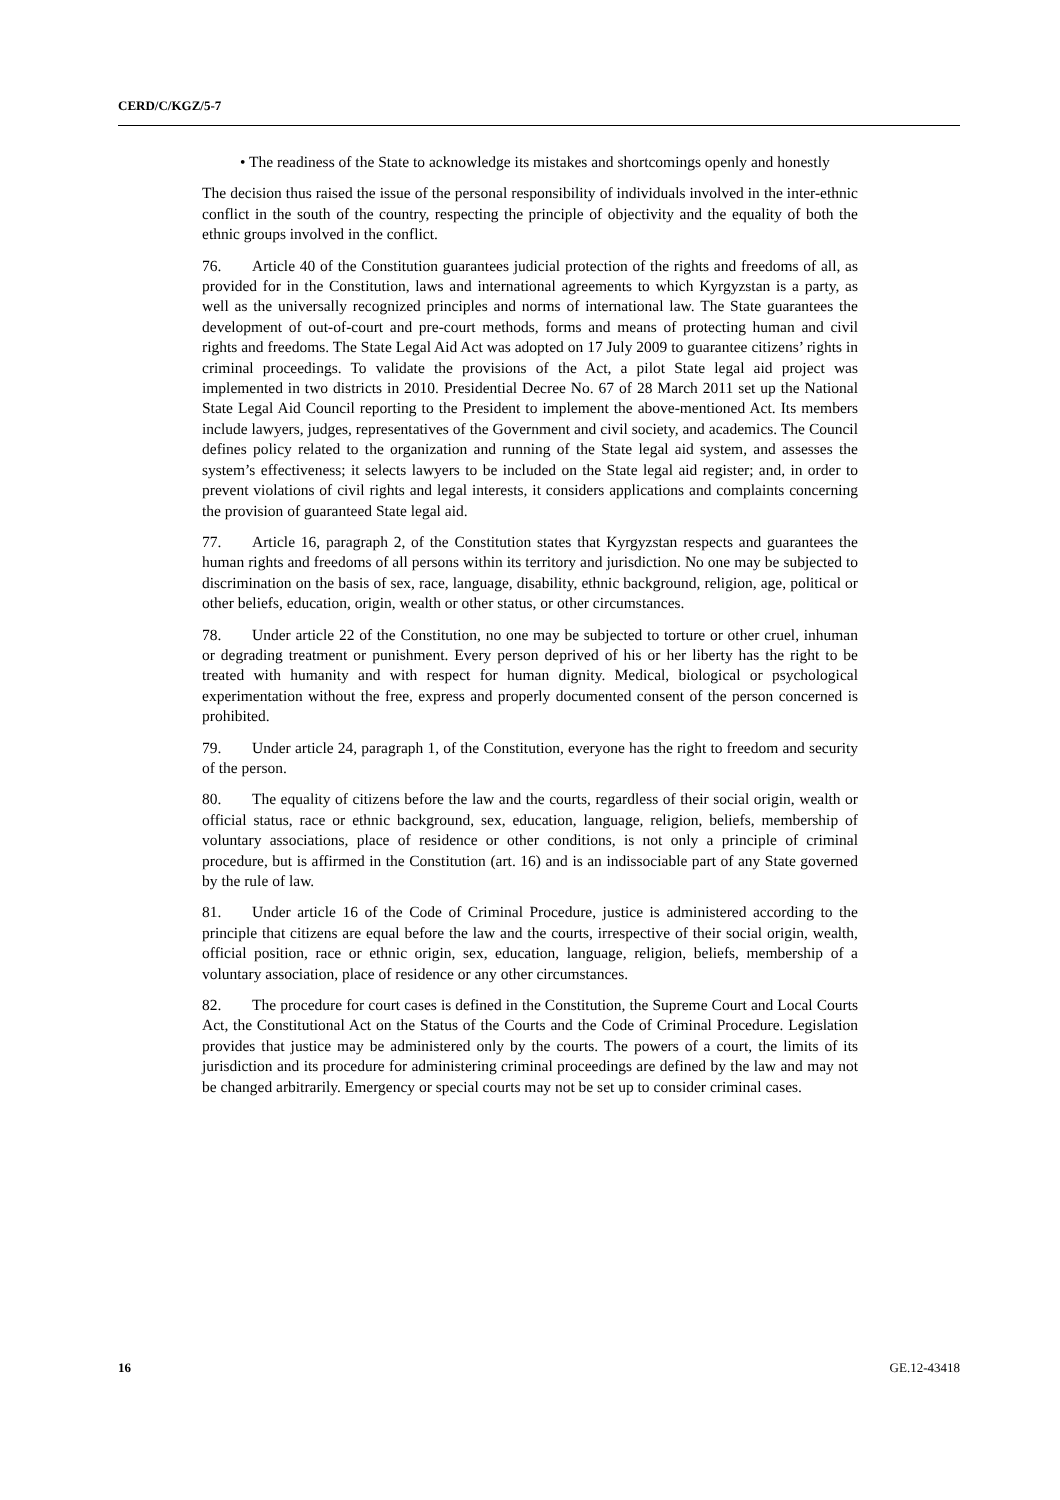CERD/C/KGZ/5-7
• The readiness of the State to acknowledge its mistakes and shortcomings openly and honestly
The decision thus raised the issue of the personal responsibility of individuals involved in the inter-ethnic conflict in the south of the country, respecting the principle of objectivity and the equality of both the ethnic groups involved in the conflict.
76. Article 40 of the Constitution guarantees judicial protection of the rights and freedoms of all, as provided for in the Constitution, laws and international agreements to which Kyrgyzstan is a party, as well as the universally recognized principles and norms of international law. The State guarantees the development of out-of-court and pre-court methods, forms and means of protecting human and civil rights and freedoms. The State Legal Aid Act was adopted on 17 July 2009 to guarantee citizens’ rights in criminal proceedings. To validate the provisions of the Act, a pilot State legal aid project was implemented in two districts in 2010. Presidential Decree No. 67 of 28 March 2011 set up the National State Legal Aid Council reporting to the President to implement the above-mentioned Act. Its members include lawyers, judges, representatives of the Government and civil society, and academics. The Council defines policy related to the organization and running of the State legal aid system, and assesses the system’s effectiveness; it selects lawyers to be included on the State legal aid register; and, in order to prevent violations of civil rights and legal interests, it considers applications and complaints concerning the provision of guaranteed State legal aid.
77. Article 16, paragraph 2, of the Constitution states that Kyrgyzstan respects and guarantees the human rights and freedoms of all persons within its territory and jurisdiction. No one may be subjected to discrimination on the basis of sex, race, language, disability, ethnic background, religion, age, political or other beliefs, education, origin, wealth or other status, or other circumstances.
78. Under article 22 of the Constitution, no one may be subjected to torture or other cruel, inhuman or degrading treatment or punishment. Every person deprived of his or her liberty has the right to be treated with humanity and with respect for human dignity. Medical, biological or psychological experimentation without the free, express and properly documented consent of the person concerned is prohibited.
79. Under article 24, paragraph 1, of the Constitution, everyone has the right to freedom and security of the person.
80. The equality of citizens before the law and the courts, regardless of their social origin, wealth or official status, race or ethnic background, sex, education, language, religion, beliefs, membership of voluntary associations, place of residence or other conditions, is not only a principle of criminal procedure, but is affirmed in the Constitution (art. 16) and is an indissociable part of any State governed by the rule of law.
81. Under article 16 of the Code of Criminal Procedure, justice is administered according to the principle that citizens are equal before the law and the courts, irrespective of their social origin, wealth, official position, race or ethnic origin, sex, education, language, religion, beliefs, membership of a voluntary association, place of residence or any other circumstances.
82. The procedure for court cases is defined in the Constitution, the Supreme Court and Local Courts Act, the Constitutional Act on the Status of the Courts and the Code of Criminal Procedure. Legislation provides that justice may be administered only by the courts. The powers of a court, the limits of its jurisdiction and its procedure for administering criminal proceedings are defined by the law and may not be changed arbitrarily. Emergency or special courts may not be set up to consider criminal cases.
16 GE.12-43418